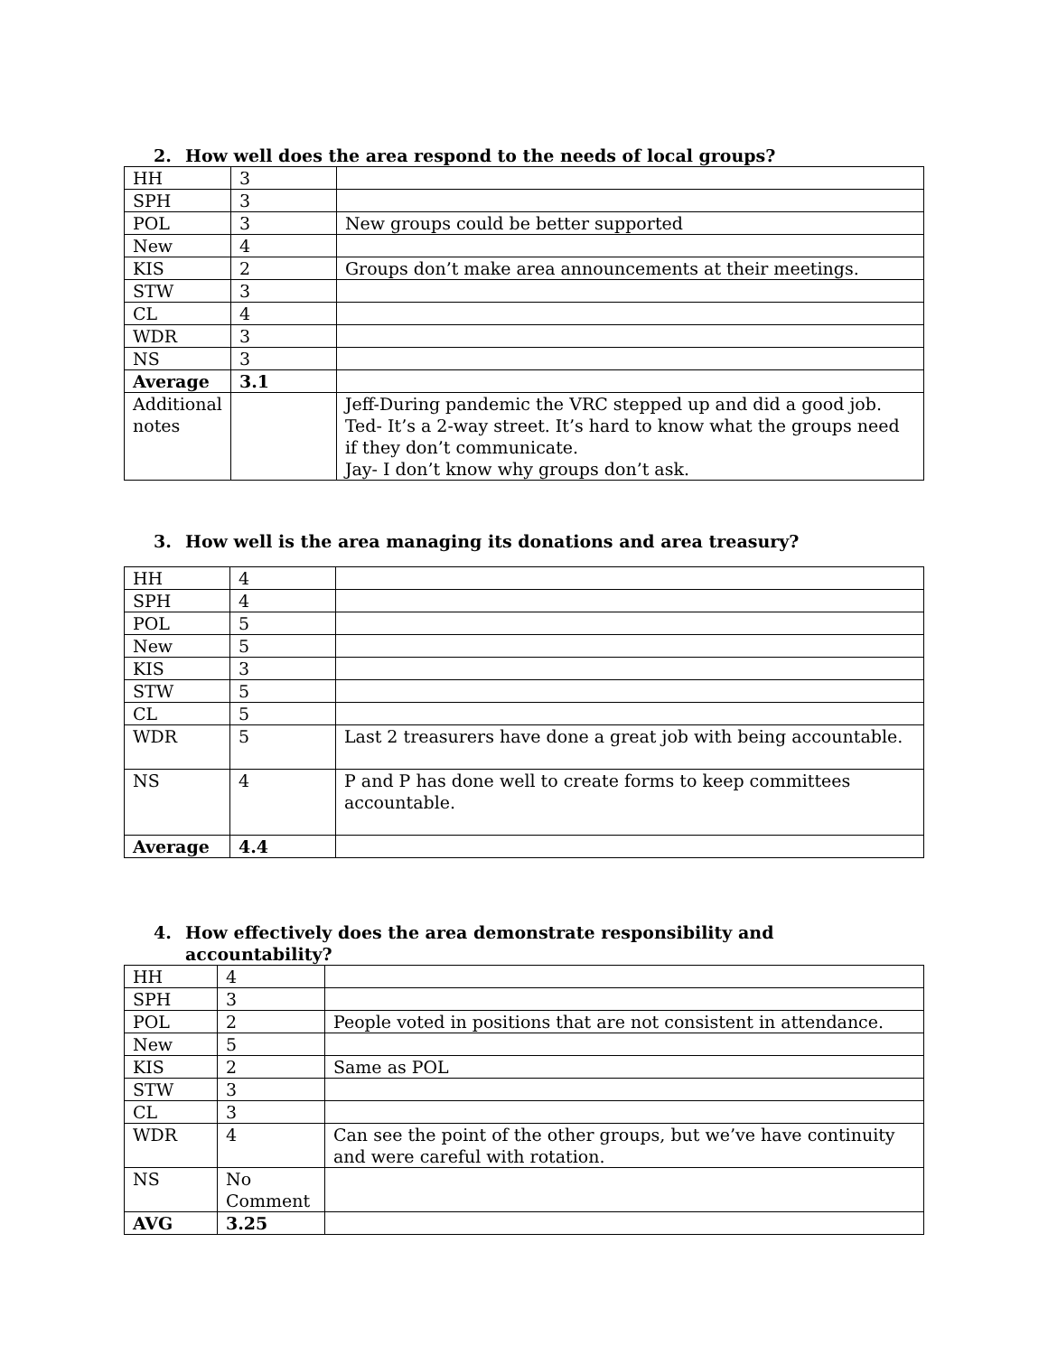2. How well does the area respond to the needs of local groups?
| HH | 3 | |
| SPH | 3 | |
| POL | 3 | New groups could be better supported |
| New | 4 | |
| KIS | 2 | Groups don’t make area announcements at their meetings. |
| STW | 3 | |
| CL | 4 | |
| WDR | 3 | |
| NS | 3 | |
| Average | 3.1 | |
| Additional notes | | Jeff-During pandemic the VRC stepped up and did a good job. Ted- It’s a 2-way street. It’s hard to know what the groups need if they don’t communicate. Jay- I don’t know why groups don’t ask. |
3. How well is the area managing its donations and area treasury?
| HH | 4 | |
| SPH | 4 | |
| POL | 5 | |
| New | 5 | |
| KIS | 3 | |
| STW | 5 | |
| CL | 5 | |
| WDR | 5 | Last 2 treasurers have done a great job with being accountable. |
| NS | 4 | P and P has done well to create forms to keep committees accountable. |
| Average | 4.4 | |
4. How effectively does the area demonstrate responsibility and
accountability?
| HH | 4 | |
| SPH | 3 | |
| POL | 2 | People voted in positions that are not consistent in attendance. |
| New | 5 | |
| KIS | 2 | Same as POL |
| STW | 3 | |
| CL | 3 | |
| WDR | 4 | Can see the point of the other groups, but we’ve have continuity and were careful with rotation. |
| NS | No Comment | |
| AVG | 3.25 | |